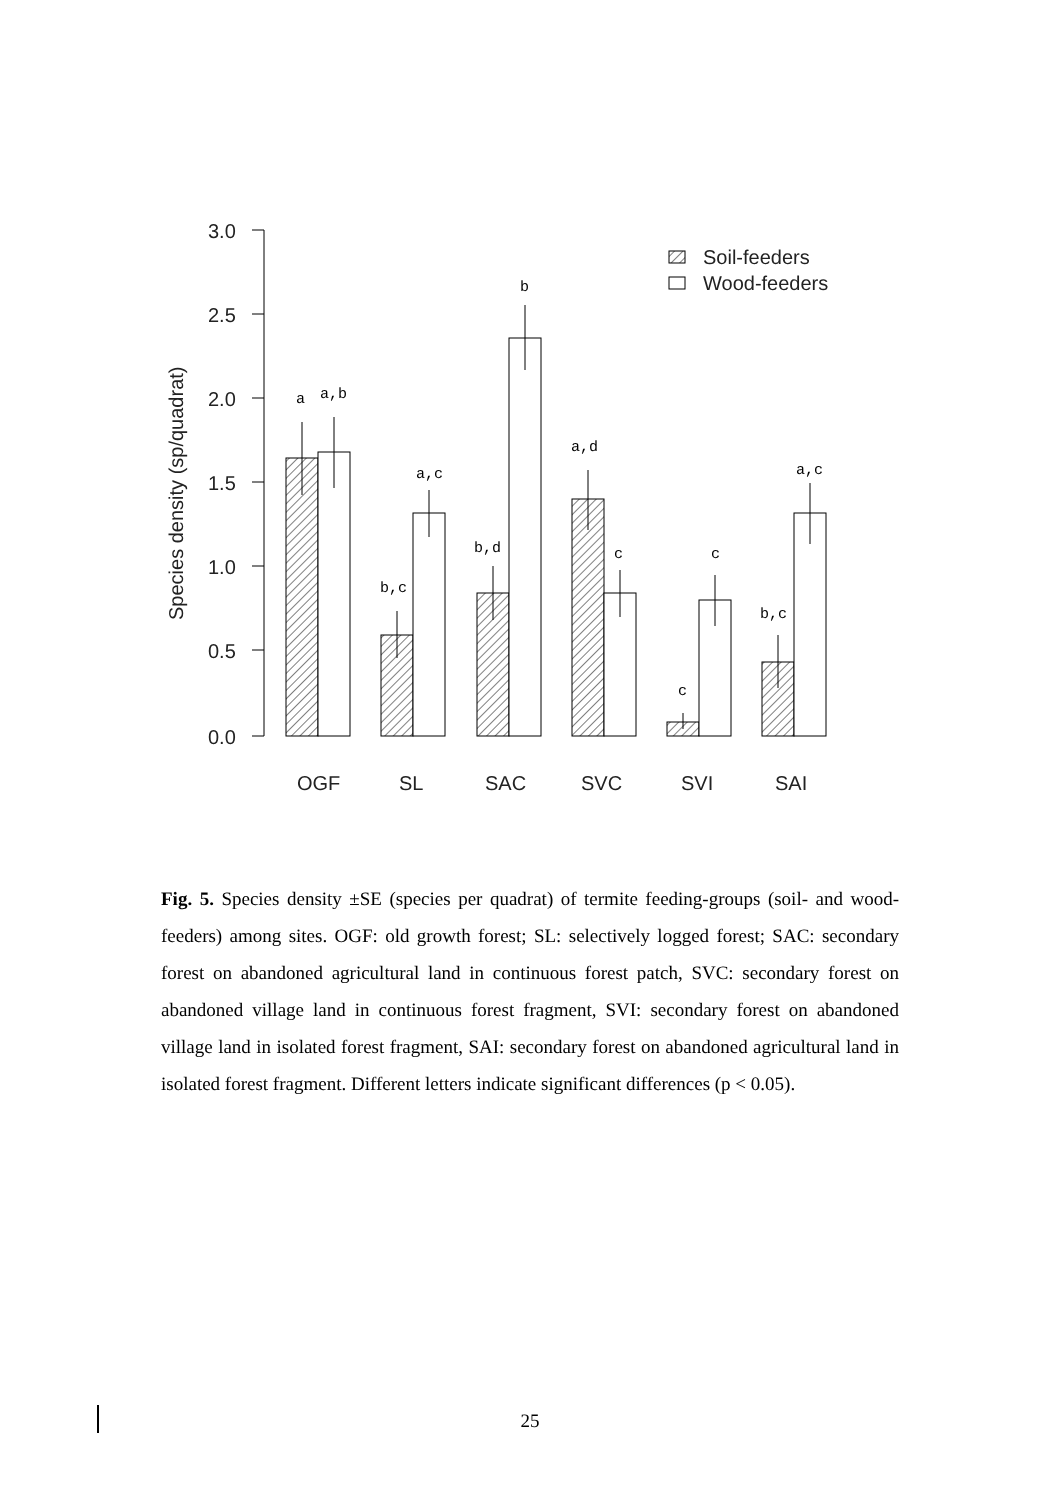3.0
2.5
2.0
1.5
1.0
0.5
0.0
OGF
SL
SAC
SVC
SVI
SAI
Soil-feeders
Wood-feeders
Species density (sp/quadrat)
a
a,b
b
b,c
a,c
b,d
a,d
c
c
c
b,c
a,c
Fig. 5. Species density ±SE (species per quadrat) of termite feeding-groups (soil- and wood-feeders) among sites. OGF: old growth forest; SL: selectively logged forest; SAC: secondary forest on abandoned agricultural land in continuous forest patch, SVC: secondary forest on abandoned village land in continuous forest fragment, SVI: secondary forest on abandoned village land in isolated forest fragment, SAI: secondary forest on abandoned agricultural land in isolated forest fragment. Different letters indicate significant differences (p < 0.05).
25